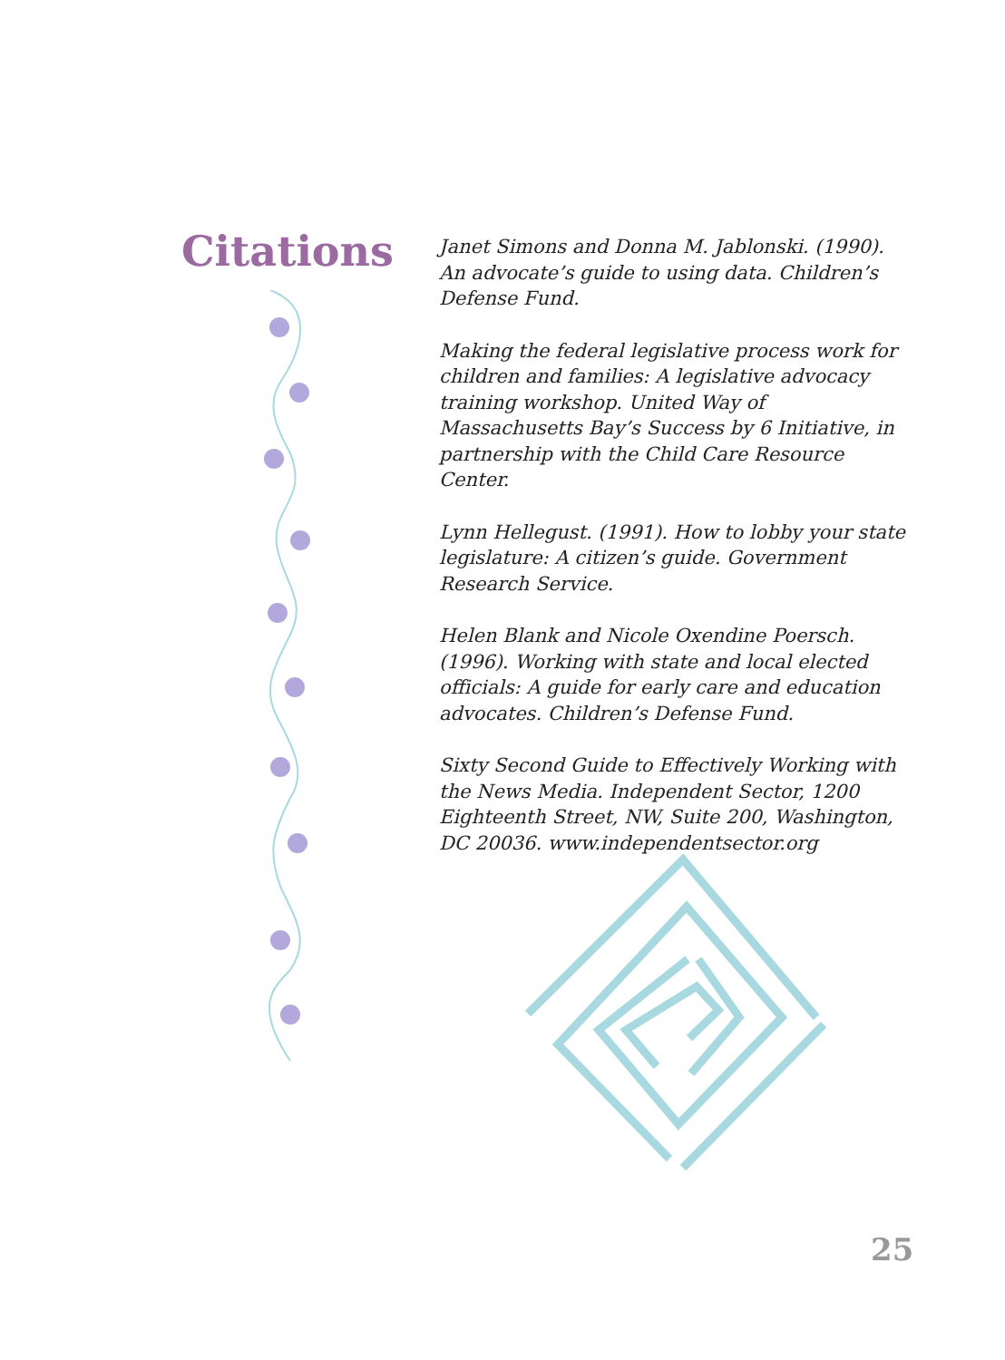Citations
Janet Simons and Donna M. Jablonski. (1990). An advocate’s guide to using data. Children’s Defense Fund.
Making the federal legislative process work for children and families: A legislative advocacy training workshop. United Way of Massachusetts Bay’s Success by 6 Initiative, in partnership with the Child Care Resource Center.
Lynn Hellegust. (1991). How to lobby your state legislature: A citizen’s guide. Government Research Service.
Helen Blank and Nicole Oxendine Poersch. (1996). Working with state and local elected officials: A guide for early care and education advocates. Children’s Defense Fund.
Sixty Second Guide to Effectively Working with the News Media. Independent Sector, 1200 Eighteenth Street, NW, Suite 200, Washington, DC 20036. www.independentsector.org
25